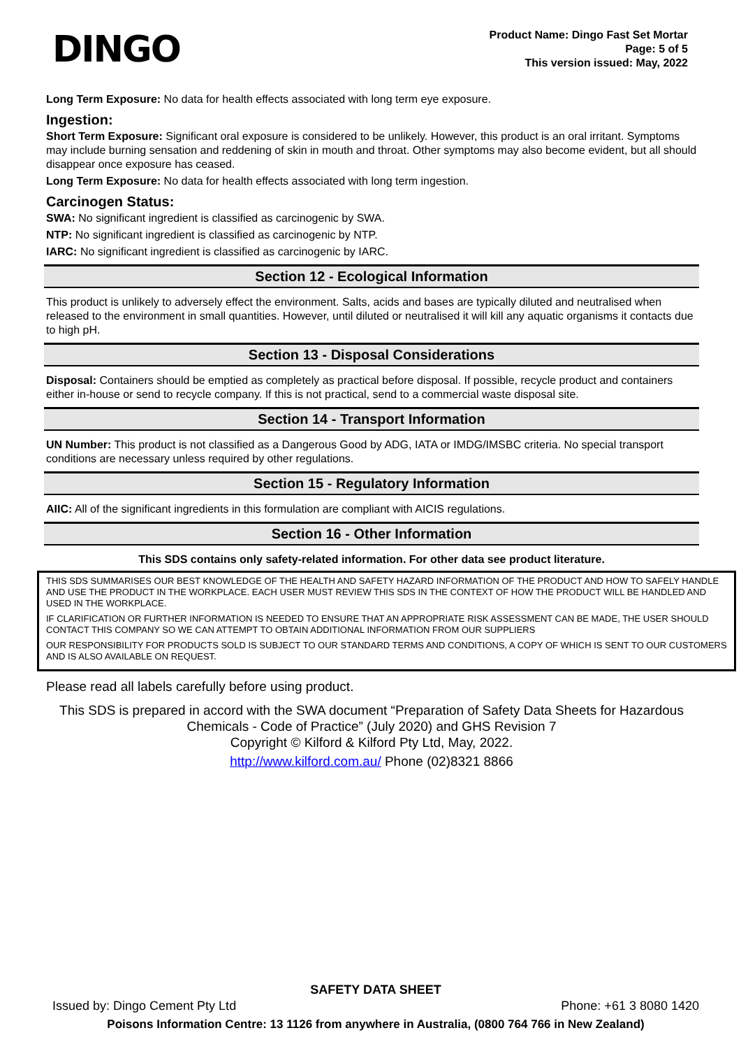DINGO
Product Name: Dingo Fast Set Mortar
Page: 5 of 5
This version issued: May, 2022
Long Term Exposure: No data for health effects associated with long term eye exposure.
Ingestion:
Short Term Exposure: Significant oral exposure is considered to be unlikely. However, this product is an oral irritant. Symptoms may include burning sensation and reddening of skin in mouth and throat. Other symptoms may also become evident, but all should disappear once exposure has ceased.
Long Term Exposure: No data for health effects associated with long term ingestion.
Carcinogen Status:
SWA: No significant ingredient is classified as carcinogenic by SWA.
NTP: No significant ingredient is classified as carcinogenic by NTP.
IARC: No significant ingredient is classified as carcinogenic by IARC.
Section 12 - Ecological Information
This product is unlikely to adversely effect the environment. Salts, acids and bases are typically diluted and neutralised when released to the environment in small quantities. However, until diluted or neutralised it will kill any aquatic organisms it contacts due to high pH.
Section 13 - Disposal Considerations
Disposal: Containers should be emptied as completely as practical before disposal. If possible, recycle product and containers either in-house or send to recycle company. If this is not practical, send to a commercial waste disposal site.
Section 14 - Transport Information
UN Number: This product is not classified as a Dangerous Good by ADG, IATA or IMDG/IMSBC criteria. No special transport conditions are necessary unless required by other regulations.
Section 15 - Regulatory Information
AIIC: All of the significant ingredients in this formulation are compliant with AICIS regulations.
Section 16 - Other Information
This SDS contains only safety-related information. For other data see product literature.
THIS SDS SUMMARISES OUR BEST KNOWLEDGE OF THE HEALTH AND SAFETY HAZARD INFORMATION OF THE PRODUCT AND HOW TO SAFELY HANDLE AND USE THE PRODUCT IN THE WORKPLACE. EACH USER MUST REVIEW THIS SDS IN THE CONTEXT OF HOW THE PRODUCT WILL BE HANDLED AND USED IN THE WORKPLACE.
IF CLARIFICATION OR FURTHER INFORMATION IS NEEDED TO ENSURE THAT AN APPROPRIATE RISK ASSESSMENT CAN BE MADE, THE USER SHOULD CONTACT THIS COMPANY SO WE CAN ATTEMPT TO OBTAIN ADDITIONAL INFORMATION FROM OUR SUPPLIERS
OUR RESPONSIBILITY FOR PRODUCTS SOLD IS SUBJECT TO OUR STANDARD TERMS AND CONDITIONS, A COPY OF WHICH IS SENT TO OUR CUSTOMERS AND IS ALSO AVAILABLE ON REQUEST.
Please read all labels carefully before using product.
This SDS is prepared in accord with the SWA document “Preparation of Safety Data Sheets for Hazardous Chemicals - Code of Practice” (July 2020) and GHS Revision 7
Copyright © Kilford & Kilford Pty Ltd, May, 2022.
http://www.kilford.com.au/ Phone (02)8321 8866
SAFETY DATA SHEET
Issued by: Dingo Cement Pty Ltd Phone: +61 3 8080 1420
Poisons Information Centre: 13 1126 from anywhere in Australia, (0800 764 766 in New Zealand)